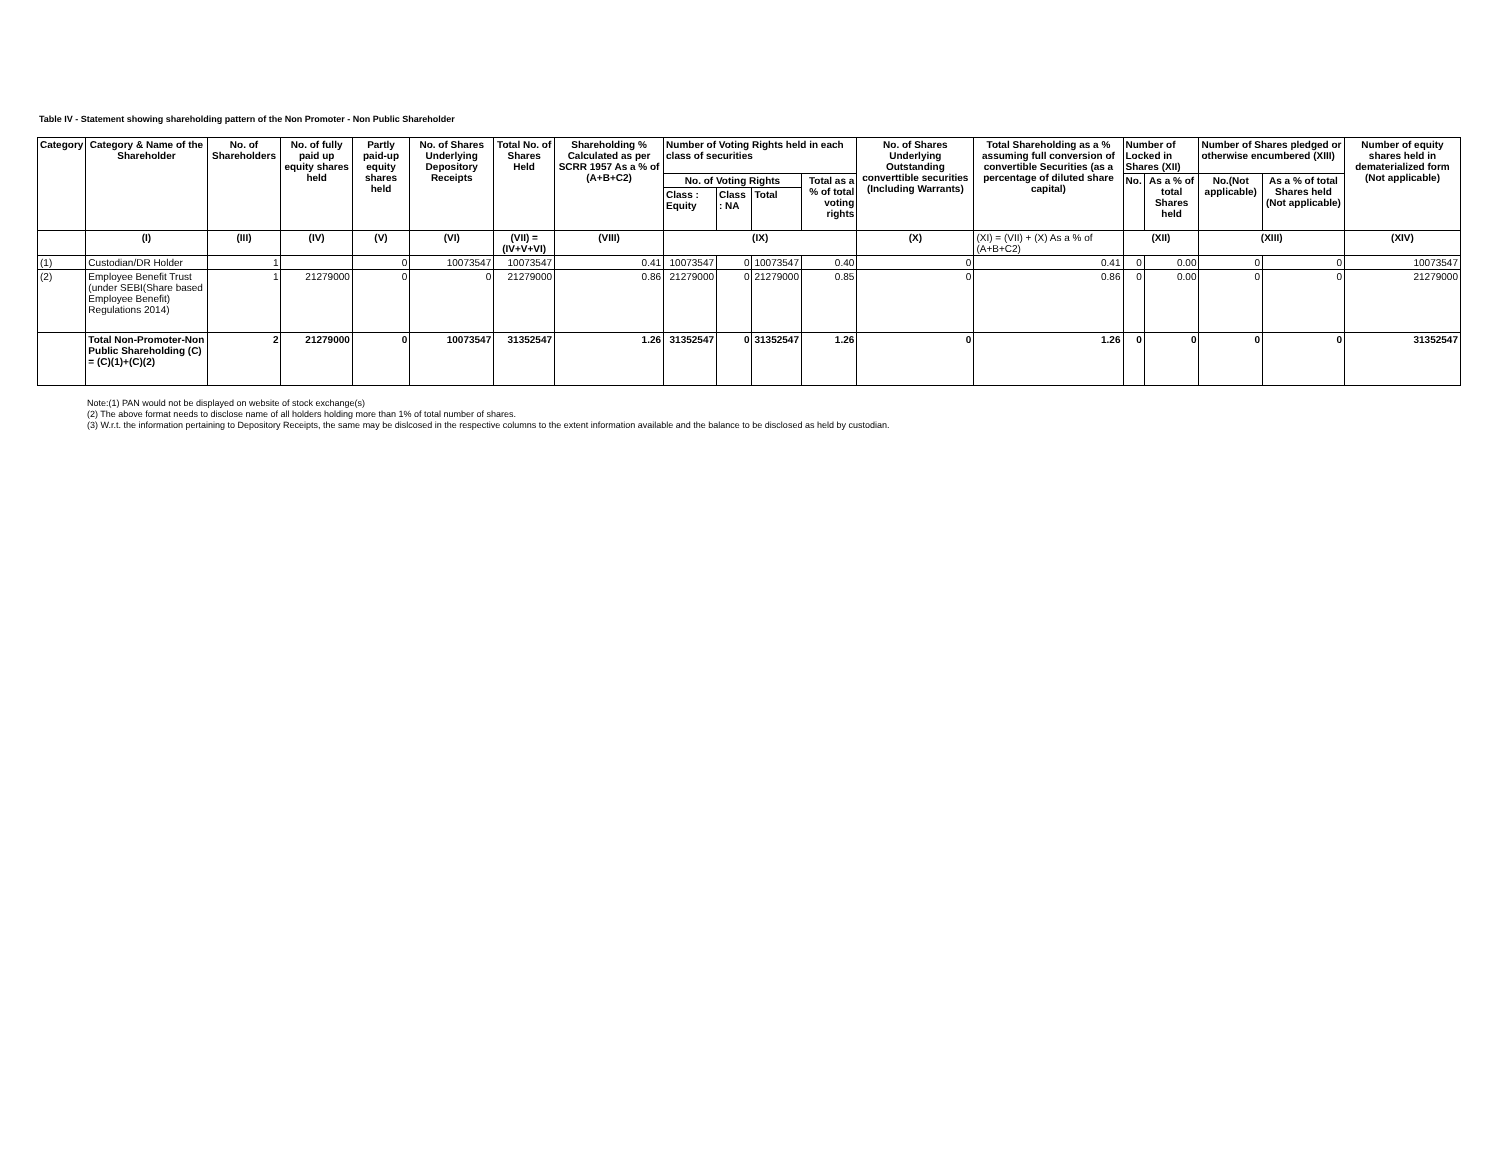Table IV - Statement showing shareholding pattern of the Non Promoter - Non Public Shareholder
| Category | Category & Name of the Shareholder | No. of Shareholders | No. of fully paid up equity shares held | Partly paid-up equity shares held | No. of Shares Underlying Depository Receipts | Total No. of Shares Held | Shareholding % Calculated as per SCRR 1957 As a % of (A+B+C2) | Number of Voting Rights held in each class of securities | | | | No. of Shares Underlying Outstanding converttible securities (Including Warrants) | Total Shareholding as a % assuming full conversion of convertible Securities (as a percentage of diluted share capital) | Number of Locked in Shares (XII) | | Number of Shares pledged or otherwise encumbered (XIII) | | Number of equity shares held in dematerialized form (Not applicable) |
| --- | --- | --- | --- | --- | --- | --- | --- | --- | --- | --- | --- | --- | --- | --- | --- | --- | --- | --- |
| | | | | | | | | No. of Voting Rights | | | Total as a % of total voting rights | | | No. | As a % of total Shares held | No.(Not applicable) | As a % of total Shares held (Not applicable) | |
| | | | | | | | | Class : Equity | Class : NA | Total | | | | | | | | |
| | (I) | (III) | (IV) | (V) | (VI) | (VII) = (IV+V+VI) | (VIII) | (IX) | | | | (X) | (XI) = (VII) + (X) As a % of (A+B+C2) | (XII) | | (XIII) | | (XIV) |
| (1) | Custodian/DR Holder | 1 | | 0 | 10073547 | 10073547 | 0.41 | 10073547 | 0 | 10073547 | 0.40 | 0 | 0.41 | 0 | 0.00 | 0 | 0 | 10073547 |
| (2) | Employee Benefit Trust (under SEBI(Share based Employee Benefit) Regulations 2014) | 1 | 21279000 | 0 | 0 | 21279000 | 0.86 | 21279000 | 0 | 21279000 | 0.85 | 0 | 0.86 | 0 | 0.00 | 0 | 0 | 21279000 |
| | Total Non-Promoter-Non Public Shareholding (C) = (C)(1)+(C)(2) | 2 | 21279000 | 0 | 10073547 | 31352547 | 1.26 | 31352547 | 0 | 31352547 | 1.26 | 0 | 1.26 | 0 | 0 | 0 | 0 | 31352547 |
Note:(1) PAN would not be displayed on website of stock exchange(s)
(2) The above format needs to disclose name of all holders holding more than 1% of total number of shares.
(3) W.r.t. the information pertaining to Depository Receipts, the same may be dislcosed in the respective columns to the extent information available and the balance to be disclosed as held by custodian.